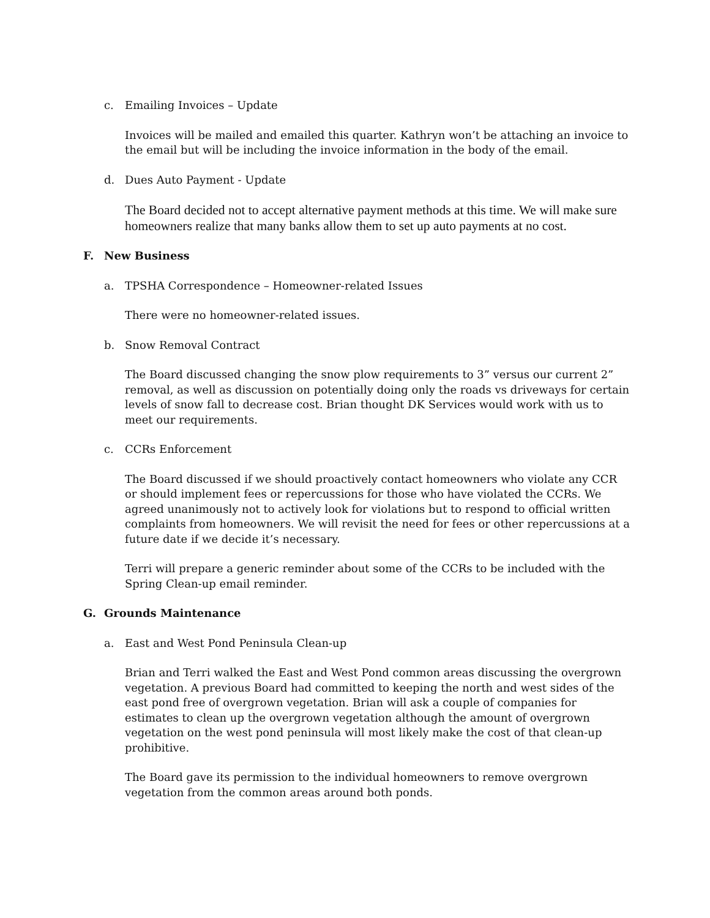c. Emailing Invoices – Update
Invoices will be mailed and emailed this quarter. Kathryn won’t be attaching an invoice to the email but will be including the invoice information in the body of the email.
d. Dues Auto Payment - Update
The Board decided not to accept alternative payment methods at this time. We will make sure homeowners realize that many banks allow them to set up auto payments at no cost.
F. New Business
a. TPSHA Correspondence – Homeowner-related Issues
There were no homeowner-related issues.
b. Snow Removal Contract
The Board discussed changing the snow plow requirements to 3” versus our current 2” removal, as well as discussion on potentially doing only the roads vs driveways for certain levels of snow fall to decrease cost. Brian thought DK Services would work with us to meet our requirements.
c. CCRs Enforcement
The Board discussed if we should proactively contact homeowners who violate any CCR or should implement fees or repercussions for those who have violated the CCRs. We agreed unanimously not to actively look for violations but to respond to official written complaints from homeowners. We will revisit the need for fees or other repercussions at a future date if we decide it’s necessary.
Terri will prepare a generic reminder about some of the CCRs to be included with the Spring Clean-up email reminder.
G. Grounds Maintenance
a. East and West Pond Peninsula Clean-up
Brian and Terri walked the East and West Pond common areas discussing the overgrown vegetation. A previous Board had committed to keeping the north and west sides of the east pond free of overgrown vegetation. Brian will ask a couple of companies for estimates to clean up the overgrown vegetation although the amount of overgrown vegetation on the west pond peninsula will most likely make the cost of that clean-up prohibitive.
The Board gave its permission to the individual homeowners to remove overgrown vegetation from the common areas around both ponds.